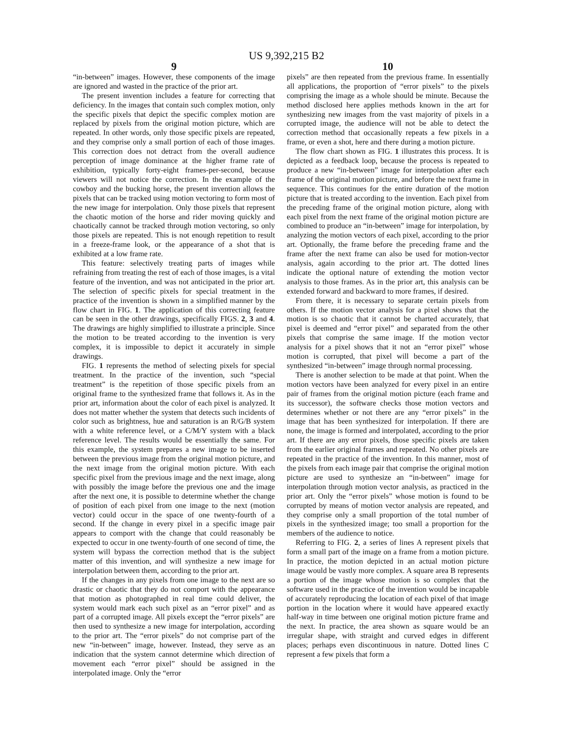US 9,392,215 B2
9
“in-between” images. However, these components of the image are ignored and wasted in the practice of the prior art.
The present invention includes a feature for correcting that deficiency. In the images that contain such complex motion, only the specific pixels that depict the specific complex motion are replaced by pixels from the original motion picture, which are repeated. In other words, only those specific pixels are repeated, and they comprise only a small portion of each of those images. This correction does not detract from the overall audience perception of image dominance at the higher frame rate of exhibition, typically forty-eight frames-per-second, because viewers will not notice the correction. In the example of the cowboy and the bucking horse, the present invention allows the pixels that can be tracked using motion vectoring to form most of the new image for interpolation. Only those pixels that represent the chaotic motion of the horse and rider moving quickly and chaotically cannot be tracked through motion vectoring, so only those pixels are repeated. This is not enough repetition to result in a freeze-frame look, or the appearance of a shot that is exhibited at a low frame rate.
This feature: selectively treating parts of images while refraining from treating the rest of each of those images, is a vital feature of the invention, and was not anticipated in the prior art. The selection of specific pixels for special treatment in the practice of the invention is shown in a simplified manner by the flow chart in FIG. 1. The application of this correcting feature can be seen in the other drawings, specifically FIGS. 2, 3 and 4. The drawings are highly simplified to illustrate a principle. Since the motion to be treated according to the invention is very complex, it is impossible to depict it accurately in simple drawings.
FIG. 1 represents the method of selecting pixels for special treatment. In the practice of the invention, such “special treatment” is the repetition of those specific pixels from an original frame to the synthesized frame that follows it. As in the prior art, information about the color of each pixel is analyzed. It does not matter whether the system that detects such incidents of color such as brightness, hue and saturation is an R/G/B system with a white reference level, or a C/M/Y system with a black reference level. The results would be essentially the same. For this example, the system prepares a new image to be inserted between the previous image from the original motion picture, and the next image from the original motion picture. With each specific pixel from the previous image and the next image, along with possibly the image before the previous one and the image after the next one, it is possible to determine whether the change of position of each pixel from one image to the next (motion vector) could occur in the space of one twenty-fourth of a second. If the change in every pixel in a specific image pair appears to comport with the change that could reasonably be expected to occur in one twenty-fourth of one second of time, the system will bypass the correction method that is the subject matter of this invention, and will synthesize a new image for interpolation between them, according to the prior art.
If the changes in any pixels from one image to the next are so drastic or chaotic that they do not comport with the appearance that motion as photographed in real time could deliver, the system would mark each such pixel as an “error pixel” and as part of a corrupted image. All pixels except the “error pixels” are then used to synthesize a new image for interpolation, according to the prior art. The “error pixels” do not comprise part of the new “in-between” image, however. Instead, they serve as an indication that the system cannot determine which direction of movement each “error pixel” should be assigned in the interpolated image. Only the “error
10
pixels” are then repeated from the previous frame. In essentially all applications, the proportion of “error pixels” to the pixels comprising the image as a whole should be minute. Because the method disclosed here applies methods known in the art for synthesizing new images from the vast majority of pixels in a corrupted image, the audience will not be able to detect the correction method that occasionally repeats a few pixels in a frame, or even a shot, here and there during a motion picture.
The flow chart shown as FIG. 1 illustrates this process. It is depicted as a feedback loop, because the process is repeated to produce a new “in-between” image for interpolation after each frame of the original motion picture, and before the next frame in sequence. This continues for the entire duration of the motion picture that is treated according to the invention. Each pixel from the preceding frame of the original motion picture, along with each pixel from the next frame of the original motion picture are combined to produce an “in-between” image for interpolation, by analyzing the motion vectors of each pixel, according to the prior art. Optionally, the frame before the preceding frame and the frame after the next frame can also be used for motion-vector analysis, again according to the prior art. The dotted lines indicate the optional nature of extending the motion vector analysis to those frames. As in the prior art, this analysis can be extended forward and backward to more frames, if desired.
From there, it is necessary to separate certain pixels from others. If the motion vector analysis for a pixel shows that the motion is so chaotic that it cannot be charted accurately, that pixel is deemed and “error pixel” and separated from the other pixels that comprise the same image. If the motion vector analysis for a pixel shows that it not an “error pixel” whose motion is corrupted, that pixel will become a part of the synthesized “in-between” image through normal processing.
There is another selection to be made at that point. When the motion vectors have been analyzed for every pixel in an entire pair of frames from the original motion picture (each frame and its successor), the software checks those motion vectors and determines whether or not there are any “error pixels” in the image that has been synthesized for interpolation. If there are none, the image is formed and interpolated, according to the prior art. If there are any error pixels, those specific pixels are taken from the earlier original frames and repeated. No other pixels are repeated in the practice of the invention. In this manner, most of the pixels from each image pair that comprise the original motion picture are used to synthesize an “in-between” image for interpolation through motion vector analysis, as practiced in the prior art. Only the “error pixels” whose motion is found to be corrupted by means of motion vector analysis are repeated, and they comprise only a small proportion of the total number of pixels in the synthesized image; too small a proportion for the members of the audience to notice.
Referring to FIG. 2, a series of lines A represent pixels that form a small part of the image on a frame from a motion picture. In practice, the motion depicted in an actual motion picture image would be vastly more complex. A square area B represents a portion of the image whose motion is so complex that the software used in the practice of the invention would be incapable of accurately reproducing the location of each pixel of that image portion in the location where it would have appeared exactly half-way in time between one original motion picture frame and the next. In practice, the area shown as square would be an irregular shape, with straight and curved edges in different places; perhaps even discontinuous in nature. Dotted lines C represent a few pixels that form a